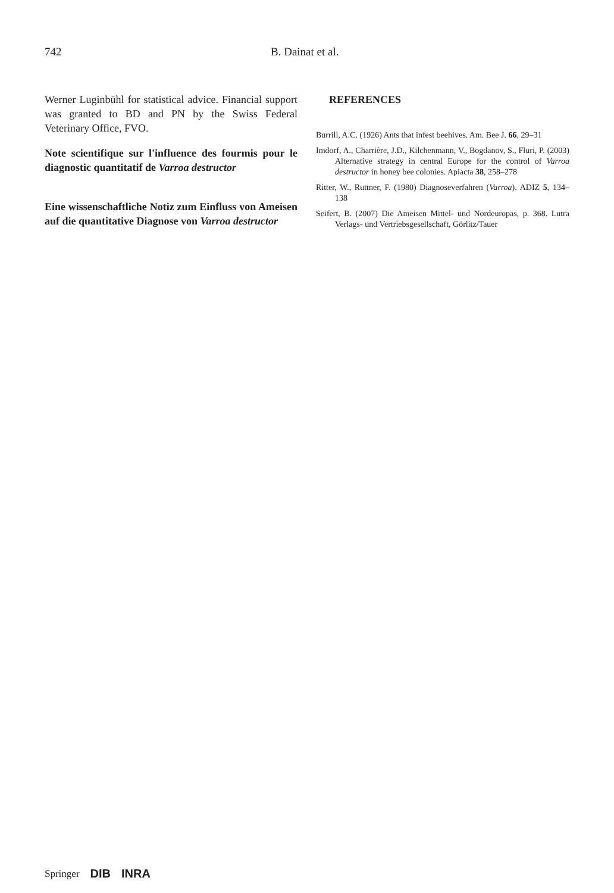742 B. Dainat et al.
Werner Luginbühl for statistical advice. Financial support was granted to BD and PN by the Swiss Federal Veterinary Office, FVO.
Note scientifique sur l'influence des fourmis pour le diagnostic quantitatif de Varroa destructor
Eine wissenschaftliche Notiz zum Einfluss von Ameisen auf die quantitative Diagnose von Varroa destructor
REFERENCES
Burrill, A.C. (1926) Ants that infest beehives. Am. Bee J. 66, 29–31
Imdorf, A., Charrière, J.D., Kilchenmann, V., Bogdanov, S., Fluri, P. (2003) Alternative strategy in central Europe for the control of Varroa destructor in honey bee colonies. Apiacta 38, 258–278
Ritter, W., Ruttner, F. (1980) Diagnoseverfahren (Varroa). ADIZ 5, 134–138
Seifert, B. (2007) Die Ameisen Mittel- und Nordeuropas, p. 368. Lutra Verlags- und Vertriebsgesellschaft, Görlitz/Tauer
Springer DIB INRA